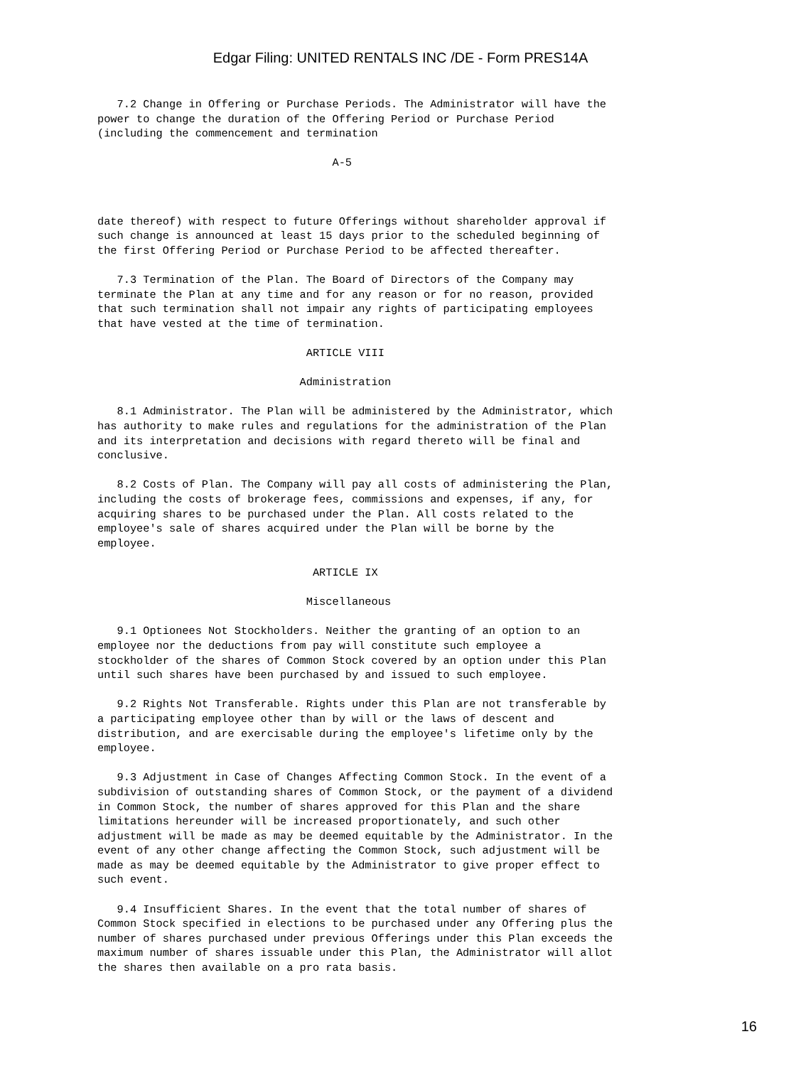Edgar Filing: UNITED RENTALS INC /DE - Form PRES14A
   7.2 Change in Offering or Purchase Periods. The Administrator will have the
power to change the duration of the Offering Period or Purchase Period
(including the commencement and termination

                                    A-5



date thereof) with respect to future Offerings without shareholder approval if
such change is announced at least 15 days prior to the scheduled beginning of
the first Offering Period or Purchase Period to be affected thereafter.

   7.3 Termination of the Plan. The Board of Directors of the Company may
terminate the Plan at any time and for any reason or for no reason, provided
that such termination shall not impair any rights of participating employees
that have vested at the time of termination.

                                ARTICLE VIII

                               Administration

   8.1 Administrator. The Plan will be administered by the Administrator, which
has authority to make rules and regulations for the administration of the Plan
and its interpretation and decisions with regard thereto will be final and
conclusive.

   8.2 Costs of Plan. The Company will pay all costs of administering the Plan,
including the costs of brokerage fees, commissions and expenses, if any, for
acquiring shares to be purchased under the Plan. All costs related to the
employee's sale of shares acquired under the Plan will be borne by the
employee.

                                 ARTICLE IX

                                Miscellaneous

   9.1 Optionees Not Stockholders. Neither the granting of an option to an
employee nor the deductions from pay will constitute such employee a
stockholder of the shares of Common Stock covered by an option under this Plan
until such shares have been purchased by and issued to such employee.

   9.2 Rights Not Transferable. Rights under this Plan are not transferable by
a participating employee other than by will or the laws of descent and
distribution, and are exercisable during the employee's lifetime only by the
employee.

   9.3 Adjustment in Case of Changes Affecting Common Stock. In the event of a
subdivision of outstanding shares of Common Stock, or the payment of a dividend
in Common Stock, the number of shares approved for this Plan and the share
limitations hereunder will be increased proportionately, and such other
adjustment will be made as may be deemed equitable by the Administrator. In the
event of any other change affecting the Common Stock, such adjustment will be
made as may be deemed equitable by the Administrator to give proper effect to
such event.

   9.4 Insufficient Shares. In the event that the total number of shares of
Common Stock specified in elections to be purchased under any Offering plus the
number of shares purchased under previous Offerings under this Plan exceeds the
maximum number of shares issuable under this Plan, the Administrator will allot
the shares then available on a pro rata basis.
16